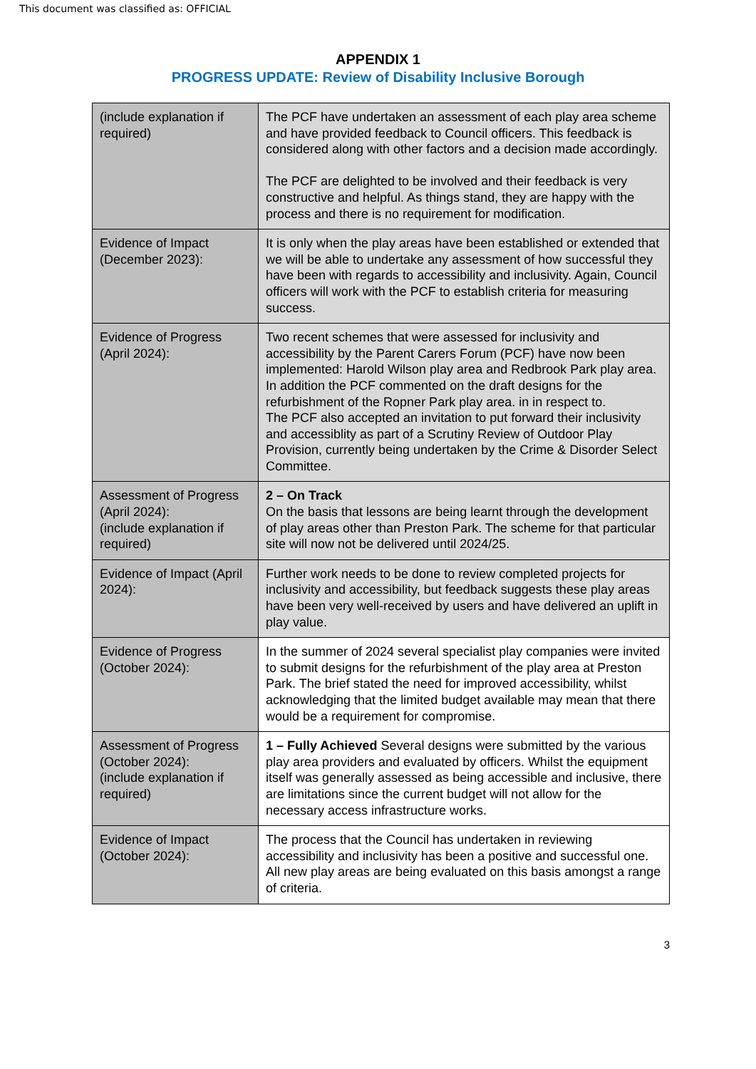This document was classified as: OFFICIAL
APPENDIX 1
PROGRESS UPDATE: Review of Disability Inclusive Borough
| (include explanation if required) | The PCF have undertaken an assessment of each play area scheme and have provided feedback to Council officers. This feedback is considered along with other factors and a decision made accordingly. The PCF are delighted to be involved and their feedback is very constructive and helpful. As things stand, they are happy with the process and there is no requirement for modification. |
| Evidence of Impact (December 2023): | It is only when the play areas have been established or extended that we will be able to undertake any assessment of how successful they have been with regards to accessibility and inclusivity. Again, Council officers will work with the PCF to establish criteria for measuring success. |
| Evidence of Progress (April 2024): | Two recent schemes that were assessed for inclusivity and accessibility by the Parent Carers Forum (PCF) have now been implemented: Harold Wilson play area and Redbrook Park play area. In addition the PCF commented on the draft designs for the refurbishment of the Ropner Park play area. in in respect to. The PCF also accepted an invitation to put forward their inclusivity and accessiblity as part of a Scrutiny Review of Outdoor Play Provision, currently being undertaken by the Crime & Disorder Select Committee. |
| Assessment of Progress (April 2024): (include explanation if required) | 2 – On Track On the basis that lessons are being learnt through the development of play areas other than Preston Park. The scheme for that particular site will now not be delivered until 2024/25. |
| Evidence of Impact (April 2024): | Further work needs to be done to review completed projects for inclusivity and accessibility, but feedback suggests these play areas have been very well-received by users and have delivered an uplift in play value. |
| Evidence of Progress (October 2024): | In the summer of 2024 several specialist play companies were invited to submit designs for the refurbishment of the play area at Preston Park. The brief stated the need for improved accessibility, whilst acknowledging that the limited budget available may mean that there would be a requirement for compromise. |
| Assessment of Progress (October 2024): (include explanation if required) | 1 – Fully Achieved Several designs were submitted by the various play area providers and evaluated by officers. Whilst the equipment itself was generally assessed as being accessible and inclusive, there are limitations since the current budget will not allow for the necessary access infrastructure works. |
| Evidence of Impact (October 2024): | The process that the Council has undertaken in reviewing accessibility and inclusivity has been a positive and successful one. All new play areas are being evaluated on this basis amongst a range of criteria. |
3